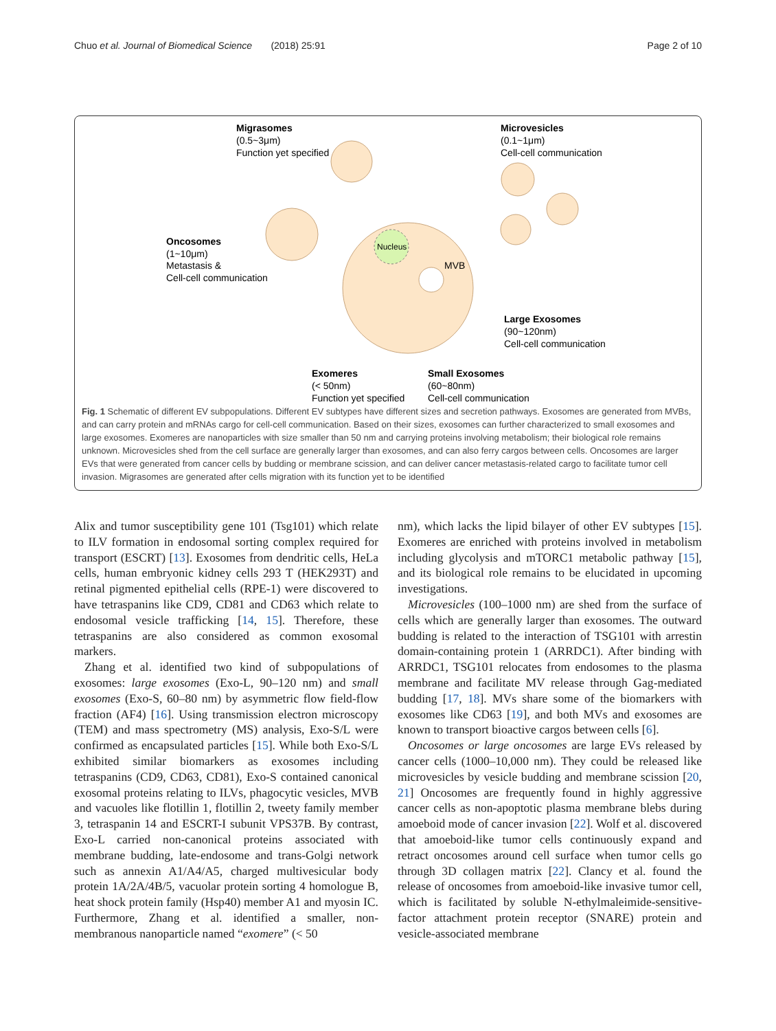Chuo et al. Journal of Biomedical Science (2018) 25:91 Page 2 of 10
Nucleus
MVB
Migrasomes
(0.5~3μm)
Function yet specified
Microvesicles
(0.1~1μm)
Cell-cell communication
Oncosomes
(1~10μm)
Metastasis &
Cell-cell communication
Large Exosomes
(90~120nm)
Cell-cell communication
Exomeres
(< 50nm)
Function yet specified
Small Exosomes
(60~80nm)
Cell-cell communication
Fig. 1 Schematic of different EV subpopulations. Different EV subtypes have different sizes and secretion pathways. Exosomes are generated from MVBs, and can carry protein and mRNAs cargo for cell-cell communication. Based on their sizes, exosomes can further characterized to small exosomes and large exosomes. Exomeres are nanoparticles with size smaller than 50 nm and carrying proteins involving metabolism; their biological role remains unknown. Microvesicles shed from the cell surface are generally larger than exosomes, and can also ferry cargos between cells. Oncosomes are larger EVs that were generated from cancer cells by budding or membrane scission, and can deliver cancer metastasis-related cargo to facilitate tumor cell invasion. Migrasomes are generated after cells migration with its function yet to be identified
Alix and tumor susceptibility gene 101 (Tsg101) which relate to ILV formation in endosomal sorting complex required for transport (ESCRT) [13]. Exosomes from dendritic cells, HeLa cells, human embryonic kidney cells 293 T (HEK293T) and retinal pigmented epithelial cells (RPE-1) were discovered to have tetraspanins like CD9, CD81 and CD63 which relate to endosomal vesicle trafficking [14, 15]. Therefore, these tetraspanins are also considered as common exosomal markers.
Zhang et al. identified two kind of subpopulations of exosomes: large exosomes (Exo-L, 90–120 nm) and small exosomes (Exo-S, 60–80 nm) by asymmetric flow field-flow fraction (AF4) [16]. Using transmission electron microscopy (TEM) and mass spectrometry (MS) analysis, Exo-S/L were confirmed as encapsulated particles [15]. While both Exo-S/L exhibited similar biomarkers as exosomes including tetraspanins (CD9, CD63, CD81), Exo-S contained canonical exosomal proteins relating to ILVs, phagocytic vesicles, MVB and vacuoles like flotillin 1, flotillin 2, tweety family member 3, tetraspanin 14 and ESCRT-I subunit VPS37B. By contrast, Exo-L carried non-canonical proteins associated with membrane budding, late-endosome and trans-Golgi network such as annexin A1/A4/A5, charged multivesicular body protein 1A/2A/4B/5, vacuolar protein sorting 4 homologue B, heat shock protein family (Hsp40) member A1 and myosin IC. Furthermore, Zhang et al. identified a smaller, non-membranous nanoparticle named “exomere” (< 50
nm), which lacks the lipid bilayer of other EV subtypes [15]. Exomeres are enriched with proteins involved in metabolism including glycolysis and mTORC1 metabolic pathway [15], and its biological role remains to be elucidated in upcoming investigations.
Microvesicles (100–1000 nm) are shed from the surface of cells which are generally larger than exosomes. The outward budding is related to the interaction of TSG101 with arrestin domain-containing protein 1 (ARRDC1). After binding with ARRDC1, TSG101 relocates from endosomes to the plasma membrane and facilitate MV release through Gag-mediated budding [17, 18]. MVs share some of the biomarkers with exosomes like CD63 [19], and both MVs and exosomes are known to transport bioactive cargos between cells [6].
Oncosomes or large oncosomes are large EVs released by cancer cells (1000–10,000 nm). They could be released like microvesicles by vesicle budding and membrane scission [20, 21] Oncosomes are frequently found in highly aggressive cancer cells as non-apoptotic plasma membrane blebs during amoeboid mode of cancer invasion [22]. Wolf et al. discovered that amoeboid-like tumor cells continuously expand and retract oncosomes around cell surface when tumor cells go through 3D collagen matrix [22]. Clancy et al. found the release of oncosomes from amoeboid-like invasive tumor cell, which is facilitated by soluble N-ethylmaleimide-sensitive-factor attachment protein receptor (SNARE) protein and vesicle-associated membrane